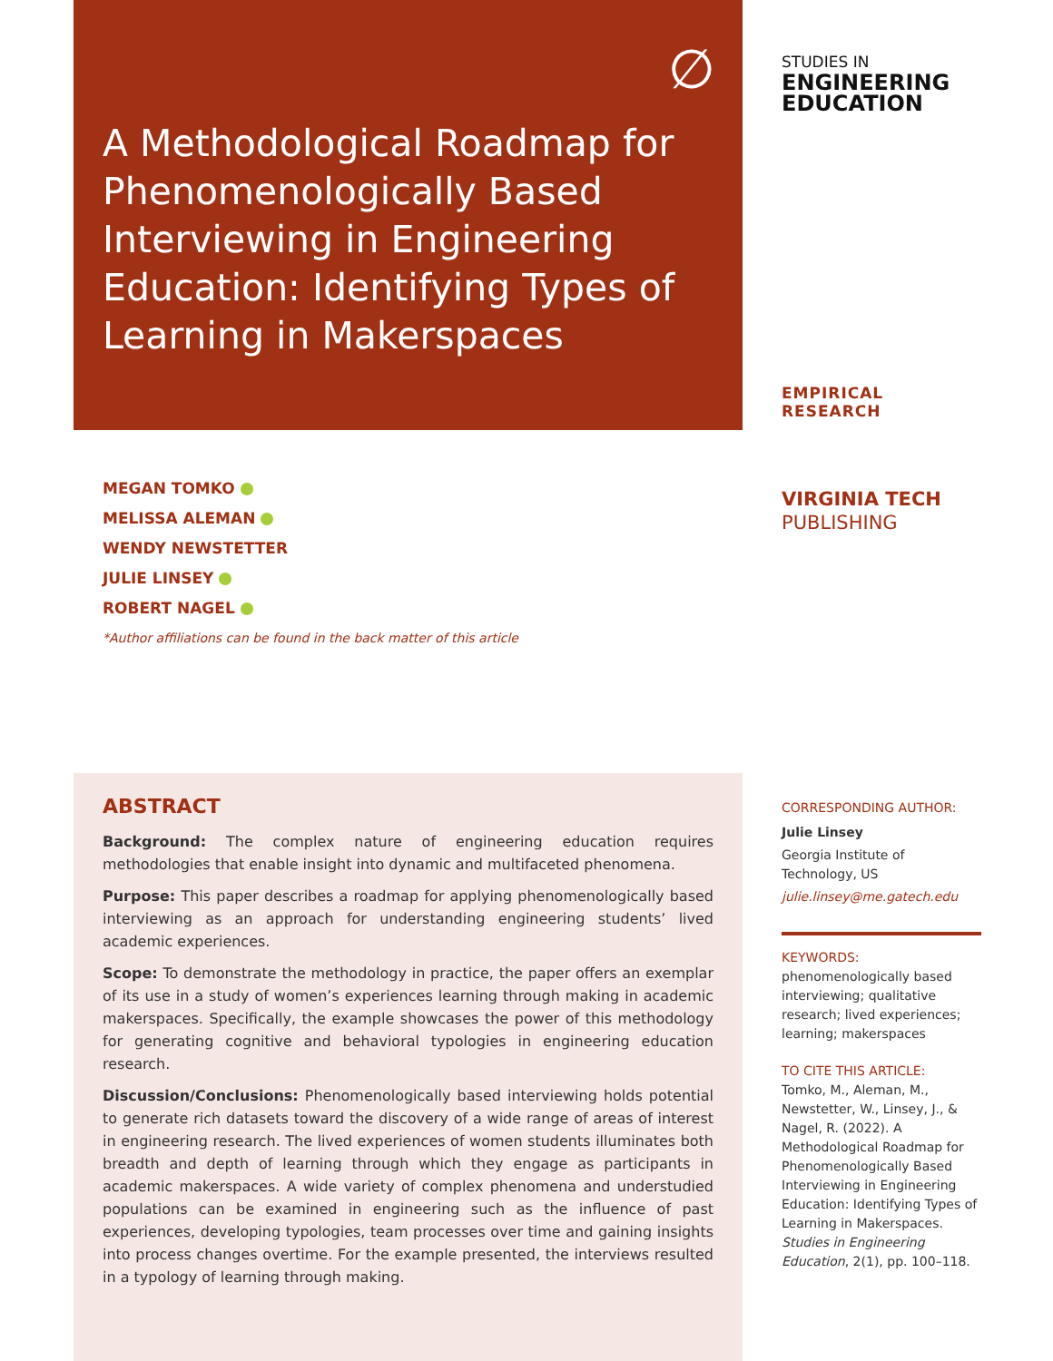∅
A Methodological Roadmap for Phenomenologically Based Interviewing in Engineering Education: Identifying Types of Learning in Makerspaces
STUDIES IN
ENGINEERING
EDUCATION
EMPIRICAL RESEARCH
VIRGINIA TECH
PUBLISHING
MEGAN TOMKO
MELISSA ALEMAN
WENDY NEWSTETTER
JULIE LINSEY
ROBERT NAGEL
*Author affiliations can be found in the back matter of this article
ABSTRACT
Background: The complex nature of engineering education requires methodologies that enable insight into dynamic and multifaceted phenomena.
Purpose: This paper describes a roadmap for applying phenomenologically based interviewing as an approach for understanding engineering students’ lived academic experiences.
Scope: To demonstrate the methodology in practice, the paper offers an exemplar of its use in a study of women’s experiences learning through making in academic makerspaces. Specifically, the example showcases the power of this methodology for generating cognitive and behavioral typologies in engineering education research.
Discussion/Conclusions: Phenomenologically based interviewing holds potential to generate rich datasets toward the discovery of a wide range of areas of interest in engineering research. The lived experiences of women students illuminates both breadth and depth of learning through which they engage as participants in academic makerspaces. A wide variety of complex phenomena and understudied populations can be examined in engineering such as the influence of past experiences, developing typologies, team processes over time and gaining insights into process changes overtime. For the example presented, the interviews resulted in a typology of learning through making.
CORRESPONDING AUTHOR:
Julie Linsey
Georgia Institute of Technology, US
julie.linsey@me.gatech.edu
KEYWORDS:
phenomenologically based interviewing; qualitative research; lived experiences; learning; makerspaces
TO CITE THIS ARTICLE:
Tomko, M., Aleman, M., Newstetter, W., Linsey, J., & Nagel, R. (2022). A Methodological Roadmap for Phenomenologically Based Interviewing in Engineering Education: Identifying Types of Learning in Makerspaces. Studies in Engineering Education, 2(1), pp. 100–118.